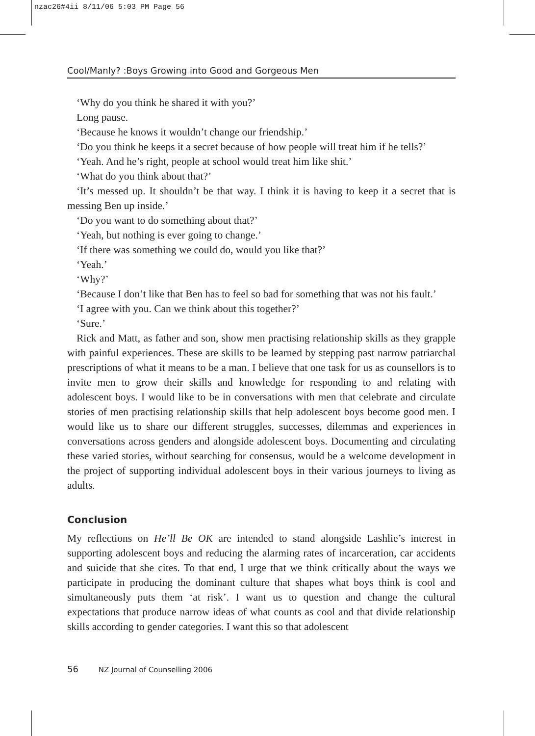nzac26#4ii 8/11/06 5:03 PM Page 56
Cool/Manly? :Boys Growing into Good and Gorgeous Men
‘Why do you think he shared it with you?’
Long pause.
‘Because he knows it wouldn’t change our friendship.’
‘Do you think he keeps it a secret because of how people will treat him if he tells?’
‘Yeah. And he’s right, people at school would treat him like shit.’
‘What do you think about that?’
‘It’s messed up. It shouldn’t be that way. I think it is having to keep it a secret that is messing Ben up inside.’
‘Do you want to do something about that?’
‘Yeah, but nothing is ever going to change.’
‘If there was something we could do, would you like that?’
‘Yeah.’
‘Why?’
‘Because I don’t like that Ben has to feel so bad for something that was not his fault.’
‘I agree with you. Can we think about this together?’
‘Sure.’
Rick and Matt, as father and son, show men practising relationship skills as they grapple with painful experiences. These are skills to be learned by stepping past narrow patriarchal prescriptions of what it means to be a man. I believe that one task for us as counsellors is to invite men to grow their skills and knowledge for responding to and relating with adolescent boys. I would like to be in conversations with men that celebrate and circulate stories of men practising relationship skills that help adolescent boys become good men. I would like us to share our different struggles, successes, dilemmas and experiences in conversations across genders and alongside adolescent boys. Documenting and circulating these varied stories, without searching for consensus, would be a welcome development in the project of supporting individual adolescent boys in their various journeys to living as adults.
Conclusion
My reflections on He’ll Be OK are intended to stand alongside Lashlie’s interest in supporting adolescent boys and reducing the alarming rates of incarceration, car accidents and suicide that she cites. To that end, I urge that we think critically about the ways we participate in producing the dominant culture that shapes what boys think is cool and simultaneously puts them ‘at risk’. I want us to question and change the cultural expectations that produce narrow ideas of what counts as cool and that divide relationship skills according to gender categories. I want this so that adolescent
56 NZ Journal of Counselling 2006